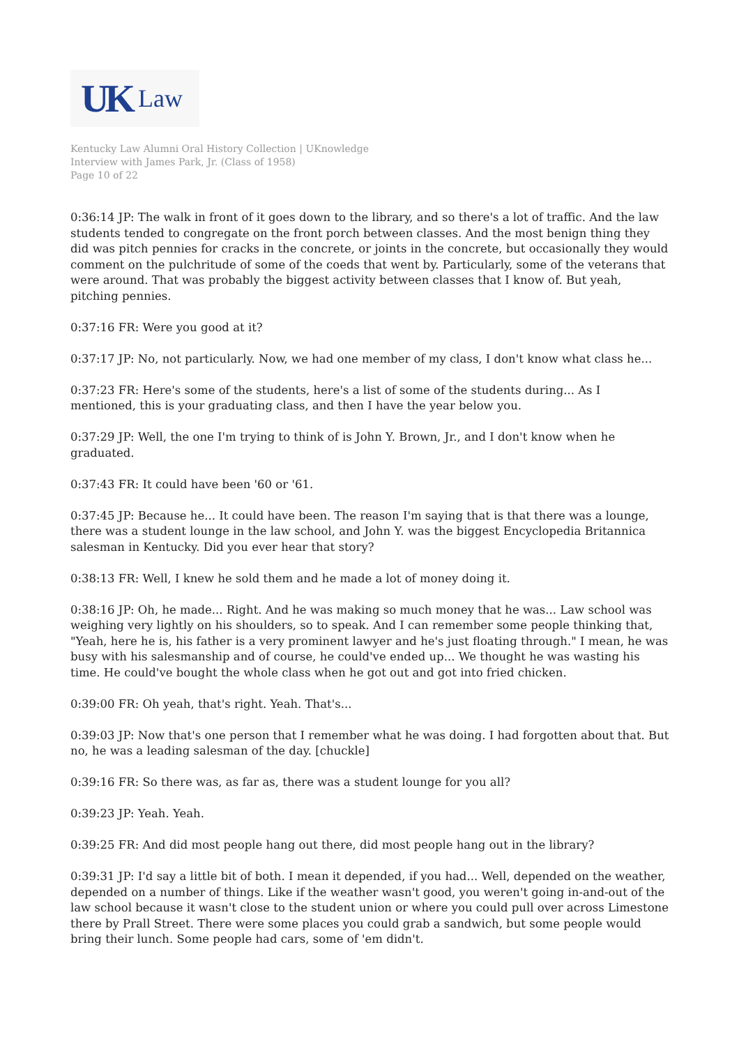UK Law
Kentucky Law Alumni Oral History Collection | UKnowledge
Interview with James Park, Jr. (Class of 1958)
Page 10 of 22
0:36:14 JP: The walk in front of it goes down to the library, and so there's a lot of traffic. And the law students tended to congregate on the front porch between classes. And the most benign thing they did was pitch pennies for cracks in the concrete, or joints in the concrete, but occasionally they would comment on the pulchritude of some of the coeds that went by. Particularly, some of the veterans that were around. That was probably the biggest activity between classes that I know of. But yeah, pitching pennies.
0:37:16 FR: Were you good at it?
0:37:17 JP: No, not particularly. Now, we had one member of my class, I don't know what class he...
0:37:23 FR: Here's some of the students, here's a list of some of the students during... As I mentioned, this is your graduating class, and then I have the year below you.
0:37:29 JP: Well, the one I'm trying to think of is John Y. Brown, Jr., and I don't know when he graduated.
0:37:43 FR: It could have been '60 or '61.
0:37:45 JP: Because he... It could have been. The reason I'm saying that is that there was a lounge, there was a student lounge in the law school, and John Y. was the biggest Encyclopedia Britannica salesman in Kentucky. Did you ever hear that story?
0:38:13 FR: Well, I knew he sold them and he made a lot of money doing it.
0:38:16 JP: Oh, he made... Right. And he was making so much money that he was... Law school was weighing very lightly on his shoulders, so to speak. And I can remember some people thinking that, "Yeah, here he is, his father is a very prominent lawyer and he's just floating through." I mean, he was busy with his salesmanship and of course, he could've ended up... We thought he was wasting his time. He could've bought the whole class when he got out and got into fried chicken.
0:39:00 FR: Oh yeah, that's right. Yeah. That's...
0:39:03 JP: Now that's one person that I remember what he was doing. I had forgotten about that. But no, he was a leading salesman of the day. [chuckle]
0:39:16 FR: So there was, as far as, there was a student lounge for you all?
0:39:23 JP: Yeah. Yeah.
0:39:25 FR: And did most people hang out there, did most people hang out in the library?
0:39:31 JP: I'd say a little bit of both. I mean it depended, if you had... Well, depended on the weather, depended on a number of things. Like if the weather wasn't good, you weren't going in-and-out of the law school because it wasn't close to the student union or where you could pull over across Limestone there by Prall Street. There were some places you could grab a sandwich, but some people would bring their lunch. Some people had cars, some of 'em didn't.